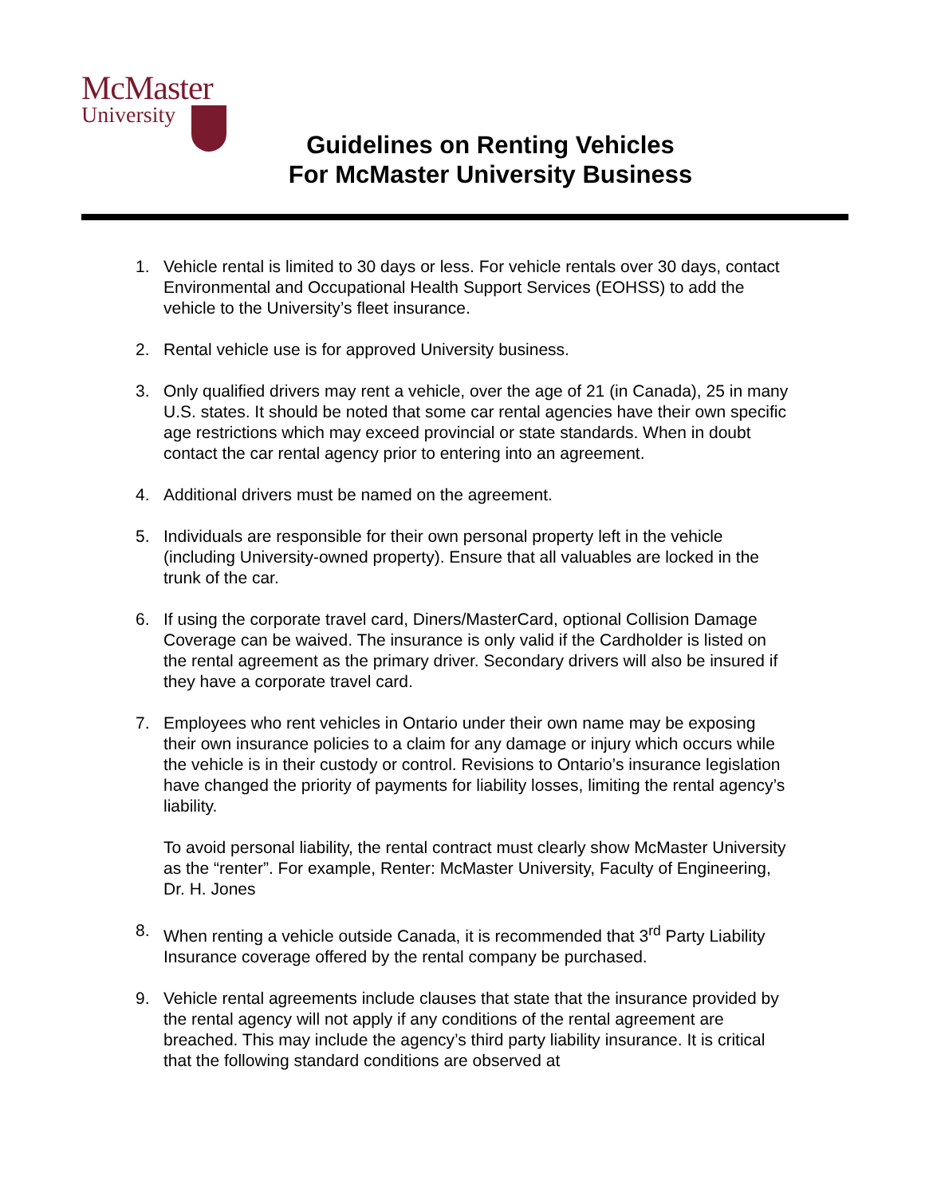McMaster
University
Guidelines on Renting Vehicles
For McMaster University Business
1. Vehicle rental is limited to 30 days or less. For vehicle rentals over 30 days, contact Environmental and Occupational Health Support Services (EOHSS) to add the vehicle to the University’s fleet insurance.
2. Rental vehicle use is for approved University business.
3. Only qualified drivers may rent a vehicle, over the age of 21 (in Canada), 25 in many U.S. states. It should be noted that some car rental agencies have their own specific age restrictions which may exceed provincial or state standards. When in doubt contact the car rental agency prior to entering into an agreement.
4. Additional drivers must be named on the agreement.
5. Individuals are responsible for their own personal property left in the vehicle (including University-owned property). Ensure that all valuables are locked in the trunk of the car.
6. If using the corporate travel card, Diners/MasterCard, optional Collision Damage Coverage can be waived. The insurance is only valid if the Cardholder is listed on the rental agreement as the primary driver. Secondary drivers will also be insured if they have a corporate travel card.
7. Employees who rent vehicles in Ontario under their own name may be exposing their own insurance policies to a claim for any damage or injury which occurs while the vehicle is in their custody or control. Revisions to Ontario’s insurance legislation have changed the priority of payments for liability losses, limiting the rental agency’s liability.
To avoid personal liability, the rental contract must clearly show McMaster University as the “renter”. For example, Renter: McMaster University, Faculty of Engineering, Dr. H. Jones
8. When renting a vehicle outside Canada, it is recommended that 3<sup>rd</sup> Party Liability Insurance coverage offered by the rental company be purchased.
9. Vehicle rental agreements include clauses that state that the insurance provided by the rental agency will not apply if any conditions of the rental agreement are breached. This may include the agency’s third party liability insurance. It is critical that the following standard conditions are observed at